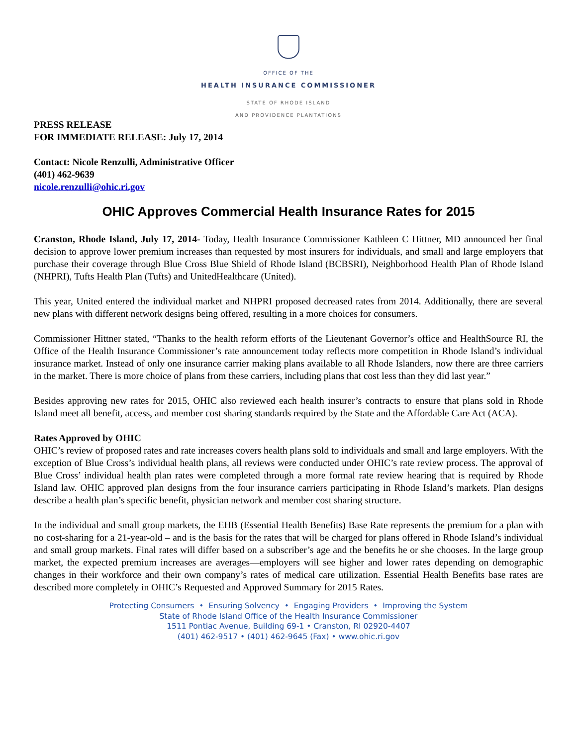OFFICE OF THE
HEALTH INSURANCE COMMISSIONER
STATE OF RHODE ISLAND
AND PROVIDENCE PLANTATIONS
PRESS RELEASE
FOR IMMEDIATE RELEASE: July 17, 2014
Contact: Nicole Renzulli, Administrative Officer
(401) 462-9639
nicole.renzulli@ohic.ri.gov
OHIC Approves Commercial Health Insurance Rates for 2015
Cranston, Rhode Island, July 17, 2014- Today, Health Insurance Commissioner Kathleen C Hittner, MD announced her final decision to approve lower premium increases than requested by most insurers for individuals, and small and large employers that purchase their coverage through Blue Cross Blue Shield of Rhode Island (BCBSRI), Neighborhood Health Plan of Rhode Island (NHPRI), Tufts Health Plan (Tufts) and UnitedHealthcare (United).
This year, United entered the individual market and NHPRI proposed decreased rates from 2014. Additionally, there are several new plans with different network designs being offered, resulting in a more choices for consumers.
Commissioner Hittner stated, “Thanks to the health reform efforts of the Lieutenant Governor’s office and HealthSource RI, the Office of the Health Insurance Commissioner’s rate announcement today reflects more competition in Rhode Island’s individual insurance market. Instead of only one insurance carrier making plans available to all Rhode Islanders, now there are three carriers in the market. There is more choice of plans from these carriers, including plans that cost less than they did last year.”
Besides approving new rates for 2015, OHIC also reviewed each health insurer’s contracts to ensure that plans sold in Rhode Island meet all benefit, access, and member cost sharing standards required by the State and the Affordable Care Act (ACA).
Rates Approved by OHIC
OHIC’s review of proposed rates and rate increases covers health plans sold to individuals and small and large employers. With the exception of Blue Cross’s individual health plans, all reviews were conducted under OHIC’s rate review process. The approval of Blue Cross’ individual health plan rates were completed through a more formal rate review hearing that is required by Rhode Island law. OHIC approved plan designs from the four insurance carriers participating in Rhode Island’s markets. Plan designs describe a health plan’s specific benefit, physician network and member cost sharing structure.
In the individual and small group markets, the EHB (Essential Health Benefits) Base Rate represents the premium for a plan with no cost-sharing for a 21-year-old – and is the basis for the rates that will be charged for plans offered in Rhode Island’s individual and small group markets. Final rates will differ based on a subscriber’s age and the benefits he or she chooses. In the large group market, the expected premium increases are averages—employers will see higher and lower rates depending on demographic changes in their workforce and their own company’s rates of medical care utilization. Essential Health Benefits base rates are described more completely in OHIC’s Requested and Approved Summary for 2015 Rates.
Protecting Consumers • Ensuring Solvency • Engaging Providers • Improving the System
State of Rhode Island Office of the Health Insurance Commissioner
1511 Pontiac Avenue, Building 69-1 • Cranston, RI 02920-4407
(401) 462-9517 • (401) 462-9645 (Fax) • www.ohic.ri.gov